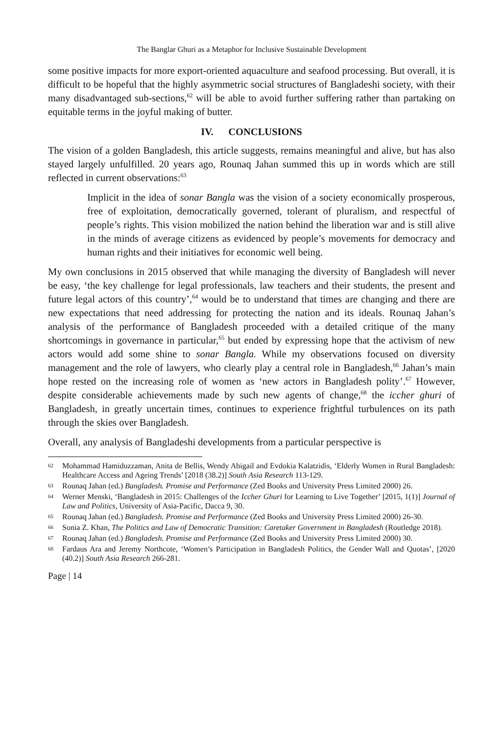The Banglar Ghuri as a Metaphor for Inclusive Sustainable Development
some positive impacts for more export-oriented aquaculture and seafood processing. But overall, it is difficult to be hopeful that the highly asymmetric social structures of Bangladeshi society, with their many disadvantaged sub-sections,<sup>62</sup> will be able to avoid further suffering rather than partaking on equitable terms in the joyful making of butter.
IV. CONCLUSIONS
The vision of a golden Bangladesh, this article suggests, remains meaningful and alive, but has also stayed largely unfulfilled. 20 years ago, Rounaq Jahan summed this up in words which are still reflected in current observations:<sup>63</sup>
Implicit in the idea of sonar Bangla was the vision of a society economically prosperous, free of exploitation, democratically governed, tolerant of pluralism, and respectful of people’s rights. This vision mobilized the nation behind the liberation war and is still alive in the minds of average citizens as evidenced by people’s movements for democracy and human rights and their initiatives for economic well being.
My own conclusions in 2015 observed that while managing the diversity of Bangladesh will never be easy, ‘the key challenge for legal professionals, law teachers and their students, the present and future legal actors of this country’,<sup>64</sup> would be to understand that times are changing and there are new expectations that need addressing for protecting the nation and its ideals. Rounaq Jahan’s analysis of the performance of Bangladesh proceeded with a detailed critique of the many shortcomings in governance in particular,<sup>65</sup> but ended by expressing hope that the activism of new actors would add some shine to sonar Bangla. While my observations focused on diversity management and the role of lawyers, who clearly play a central role in Bangladesh,<sup>66</sup> Jahan’s main hope rested on the increasing role of women as ‘new actors in Bangladesh polity’.<sup>67</sup> However, despite considerable achievements made by such new agents of change,<sup>68</sup> the iccher ghuri of Bangladesh, in greatly uncertain times, continues to experience frightful turbulences on its path through the skies over Bangladesh.
Overall, any analysis of Bangladeshi developments from a particular perspective is
62 Mohammad Hamiduzzaman, Anita de Bellis, Wendy Abigail and Evdokia Kalatzidis, ‘Elderly Women in Rural Bangladesh: Healthcare Access and Ageing Trends’ [2018 (38.2)] South Asia Research 113-129.
63 Rounaq Jahan (ed.) Bangladesh. Promise and Performance (Zed Books and University Press Limited 2000) 26.
64 Werner Menski, ‘Bangladesh in 2015: Challenges of the Iccher Ghuri for Learning to Live Together’ [2015, 1(1)] Journal of Law and Politics, University of Asia-Pacific, Dacca 9, 30.
65 Rounaq Jahan (ed.) Bangladesh. Promise and Performance (Zed Books and University Press Limited 2000) 26-30.
66 Sonia Z. Khan, The Politics and Law of Democratic Transition: Caretaker Government in Bangladesh (Routledge 2018).
67 Rounaq Jahan (ed.) Bangladesh. Promise and Performance (Zed Books and University Press Limited 2000) 30.
68 Fardaus Ara and Jeremy Northcote, ‘Women’s Participation in Bangladesh Politics, the Gender Wall and Quotas’, [2020 (40.2)] South Asia Research 266-281.
Page | 14